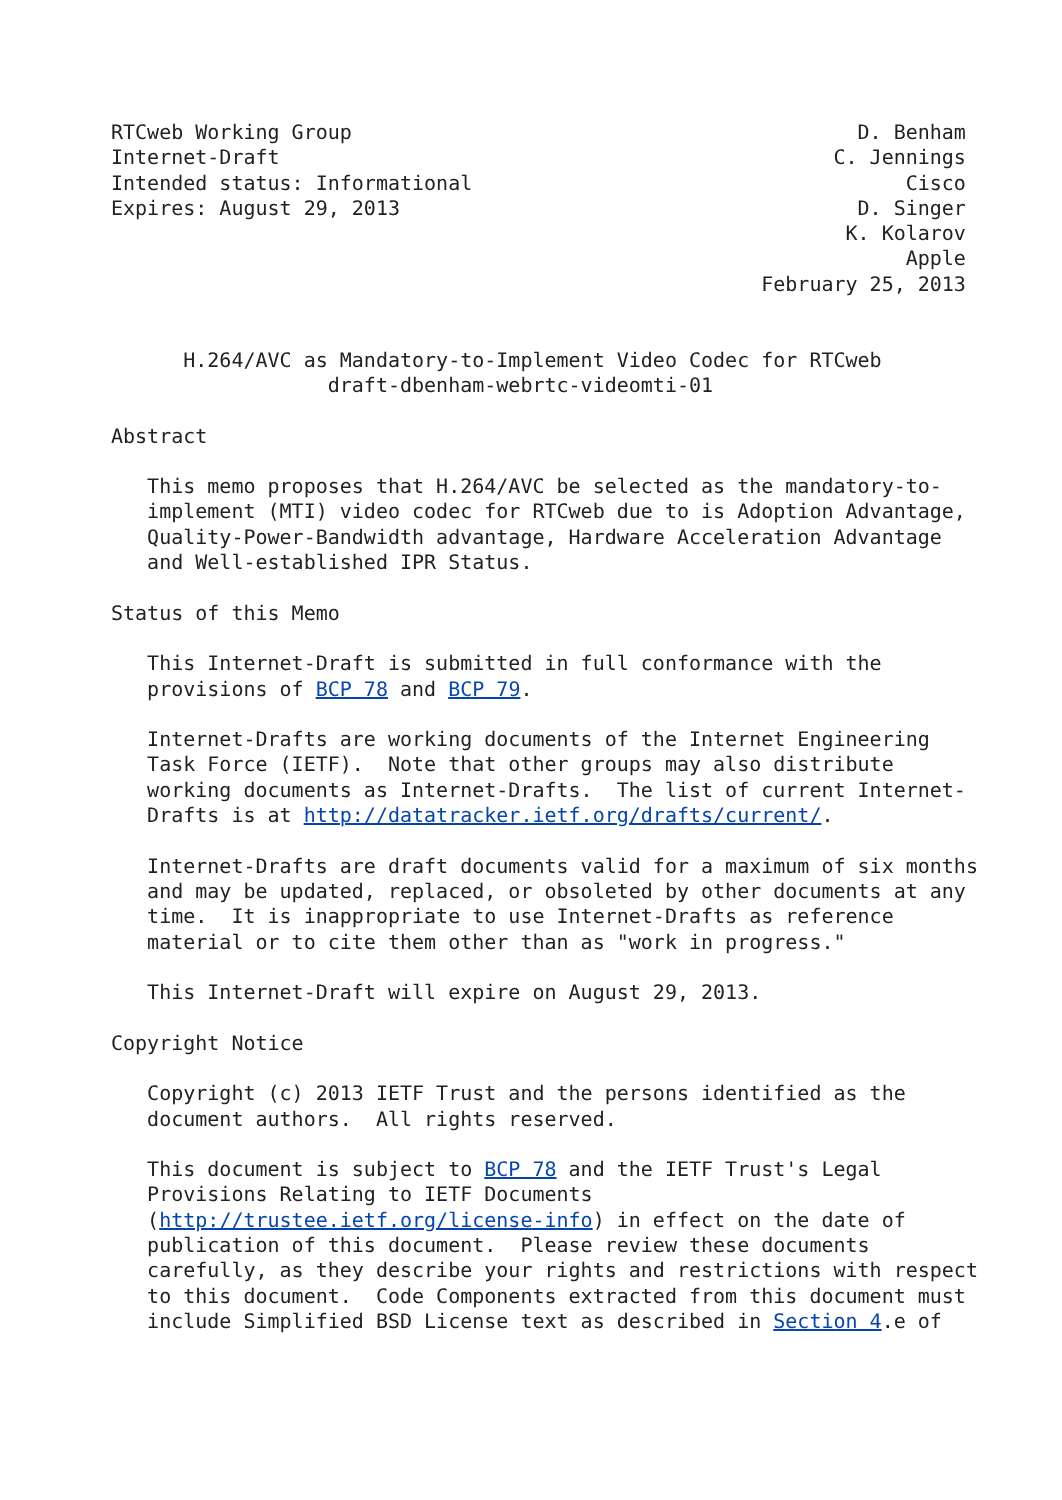RTCweb Working Group                                          D. Benham
Internet-Draft                                              C. Jennings
Intended status: Informational                                    Cisco
Expires: August 29, 2013                                      D. Singer
                                                             K. Kolarov
                                                                  Apple
                                                      February 25, 2013


      H.264/AVC as Mandatory-to-Implement Video Codec for RTCweb
                  draft-dbenham-webrtc-videomti-01

Abstract

   This memo proposes that H.264/AVC be selected as the mandatory-to-
   implement (MTI) video codec for RTCweb due to is Adoption Advantage,
   Quality-Power-Bandwidth advantage, Hardware Acceleration Advantage
   and Well-established IPR Status.

Status of this Memo

   This Internet-Draft is submitted in full conformance with the
   provisions of BCP 78 and BCP 79.

   Internet-Drafts are working documents of the Internet Engineering
   Task Force (IETF).  Note that other groups may also distribute
   working documents as Internet-Drafts.  The list of current Internet-
   Drafts is at http://datatracker.ietf.org/drafts/current/.

   Internet-Drafts are draft documents valid for a maximum of six months
   and may be updated, replaced, or obsoleted by other documents at any
   time.  It is inappropriate to use Internet-Drafts as reference
   material or to cite them other than as "work in progress."

   This Internet-Draft will expire on August 29, 2013.

Copyright Notice

   Copyright (c) 2013 IETF Trust and the persons identified as the
   document authors.  All rights reserved.

   This document is subject to BCP 78 and the IETF Trust's Legal
   Provisions Relating to IETF Documents
   (http://trustee.ietf.org/license-info) in effect on the date of
   publication of this document.  Please review these documents
   carefully, as they describe your rights and restrictions with respect
   to this document.  Code Components extracted from this document must
   include Simplified BSD License text as described in Section 4.e of